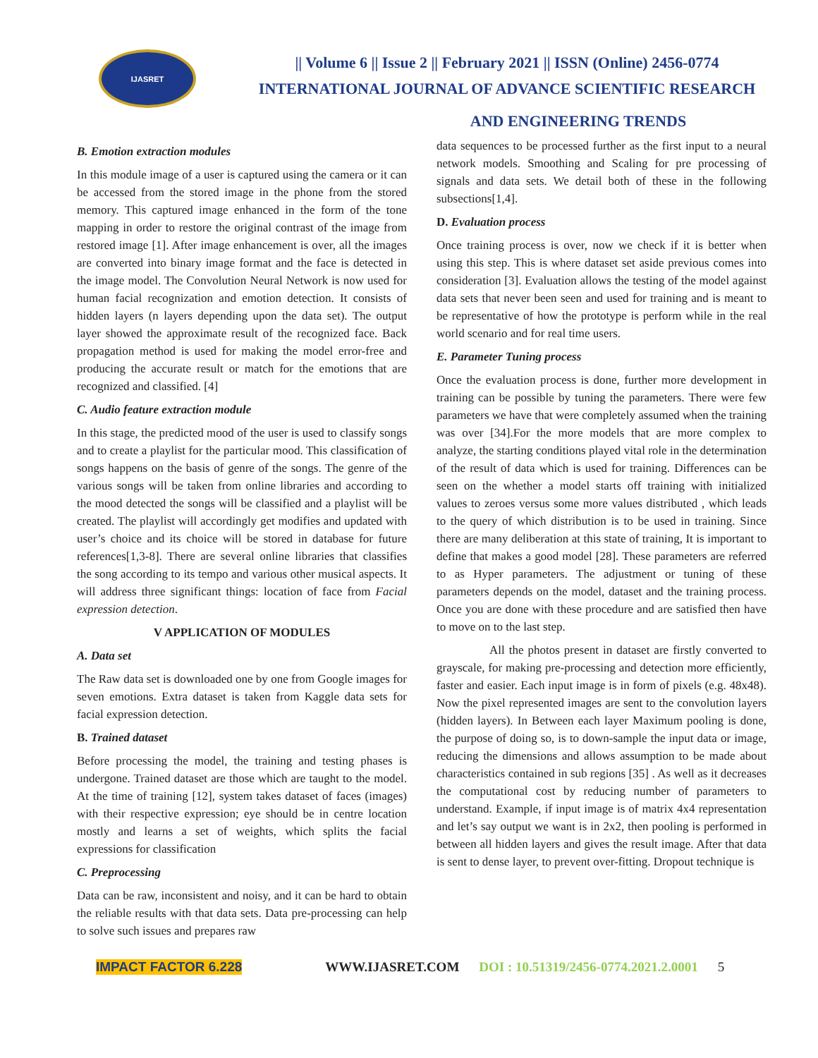IJASRET
|| Volume 6 || Issue 2 || February 2021 || ISSN (Online) 2456-0774
INTERNATIONAL JOURNAL OF ADVANCE SCIENTIFIC RESEARCH
AND ENGINEERING TRENDS
B. Emotion extraction modules
In this module image of a user is captured using the camera or it can be accessed from the stored image in the phone from the stored memory. This captured image enhanced in the form of the tone mapping in order to restore the original contrast of the image from restored image [1]. After image enhancement is over, all the images are converted into binary image format and the face is detected in the image model. The Convolution Neural Network is now used for human facial recognization and emotion detection. It consists of hidden layers (n layers depending upon the data set). The output layer showed the approximate result of the recognized face. Back propagation method is used for making the model error-free and producing the accurate result or match for the emotions that are recognized and classified. [4]
C. Audio feature extraction module
In this stage, the predicted mood of the user is used to classify songs and to create a playlist for the particular mood. This classification of songs happens on the basis of genre of the songs. The genre of the various songs will be taken from online libraries and according to the mood detected the songs will be classified and a playlist will be created. The playlist will accordingly get modifies and updated with user’s choice and its choice will be stored in database for future references[1,3-8]. There are several online libraries that classifies the song according to its tempo and various other musical aspects. It will address three significant things: location of face from Facial expression detection.
V APPLICATION OF MODULES
A. Data set
The Raw data set is downloaded one by one from Google images for seven emotions. Extra dataset is taken from Kaggle data sets for facial expression detection.
B. Trained dataset
Before processing the model, the training and testing phases is undergone. Trained dataset are those which are taught to the model. At the time of training [12], system takes dataset of faces (images) with their respective expression; eye should be in centre location mostly and learns a set of weights, which splits the facial expressions for classification
C. Preprocessing
Data can be raw, inconsistent and noisy, and it can be hard to obtain the reliable results with that data sets. Data pre-processing can help to solve such issues and prepares raw
data sequences to be processed further as the first input to a neural network models. Smoothing and Scaling for pre processing of signals and data sets. We detail both of these in the following subsections[1,4].
D. Evaluation process
Once training process is over, now we check if it is better when using this step. This is where dataset set aside previous comes into consideration [3]. Evaluation allows the testing of the model against data sets that never been seen and used for training and is meant to be representative of how the prototype is perform while in the real world scenario and for real time users.
E. Parameter Tuning process
Once the evaluation process is done, further more development in training can be possible by tuning the parameters. There were few parameters we have that were completely assumed when the training was over [34].For the more models that are more complex to analyze, the starting conditions played vital role in the determination of the result of data which is used for training. Differences can be seen on the whether a model starts off training with initialized values to zeroes versus some more values distributed , which leads to the query of which distribution is to be used in training. Since there are many deliberation at this state of training, It is important to define that makes a good model [28]. These parameters are referred to as Hyper parameters. The adjustment or tuning of these parameters depends on the model, dataset and the training process. Once you are done with these procedure and are satisfied then have to move on to the last step.
All the photos present in dataset are firstly converted to grayscale, for making pre-processing and detection more efficiently, faster and easier. Each input image is in form of pixels (e.g. 48x48). Now the pixel represented images are sent to the convolution layers (hidden layers). In Between each layer Maximum pooling is done, the purpose of doing so, is to down-sample the input data or image, reducing the dimensions and allows assumption to be made about characteristics contained in sub regions [35] . As well as it decreases the computational cost by reducing number of parameters to understand. Example, if input image is of matrix 4x4 representation and let’s say output we want is in 2x2, then pooling is performed in between all hidden layers and gives the result image. After that data is sent to dense layer, to prevent over-fitting. Dropout technique is
IMPACT FACTOR 6.228 WWW.IJASRET.COM DOI : 10.51319/2456-0774.2021.2.0001 5